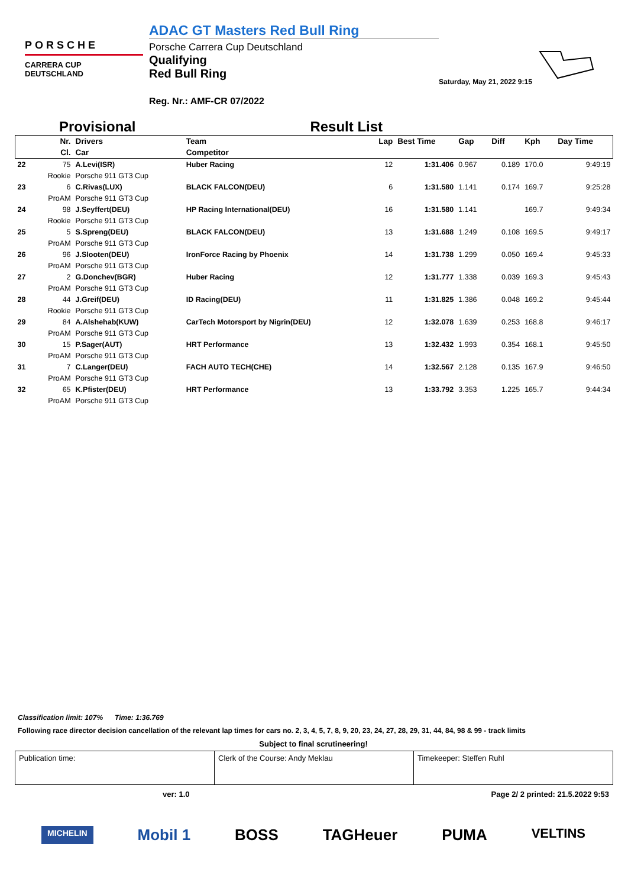PORSCHE
CARRERA CUP
DEUTSCHLAND
ADAC GT Masters Red Bull Ring
Porsche Carrera Cup Deutschland
Qualifying
Red Bull Ring
Reg. Nr.: AMF-CR 07/2022
Saturday, May 21, 2022 9:15
Provisional Result List
| | Nr. | Drivers | Team | Lap | Best Time | Gap | Diff | Kph | Day Time |
| --- | --- | --- | --- | --- | --- | --- | --- | --- | --- |
| | Cl. | Car | Competitor | | | | | | |
| 22 | 75 | A.Levi(ISR) | Huber Racing | 12 | 1:31.406 | 0.967 | 0.189 | 170.0 | 9:49:19 |
| | Rookie | Porsche 911 GT3 Cup | | | | | | | |
| 23 | 6 | C.Rivas(LUX) | BLACK FALCON(DEU) | 6 | 1:31.580 | 1.141 | 0.174 | 169.7 | 9:25:28 |
| | ProAM | Porsche 911 GT3 Cup | | | | | | | |
| 24 | 98 | J.Seyffert(DEU) | HP Racing International(DEU) | 16 | 1:31.580 | 1.141 | | 169.7 | 9:49:34 |
| | Rookie | Porsche 911 GT3 Cup | | | | | | | |
| 25 | 5 | S.Spreng(DEU) | BLACK FALCON(DEU) | 13 | 1:31.688 | 1.249 | 0.108 | 169.5 | 9:49:17 |
| | ProAM | Porsche 911 GT3 Cup | | | | | | | |
| 26 | 96 | J.Slooten(DEU) | IronForce Racing by Phoenix | 14 | 1:31.738 | 1.299 | 0.050 | 169.4 | 9:45:33 |
| | ProAM | Porsche 911 GT3 Cup | | | | | | | |
| 27 | 2 | G.Donchev(BGR) | Huber Racing | 12 | 1:31.777 | 1.338 | 0.039 | 169.3 | 9:45:43 |
| | ProAM | Porsche 911 GT3 Cup | | | | | | | |
| 28 | 44 | J.Greif(DEU) | ID Racing(DEU) | 11 | 1:31.825 | 1.386 | 0.048 | 169.2 | 9:45:44 |
| | Rookie | Porsche 911 GT3 Cup | | | | | | | |
| 29 | 84 | A.Alshehab(KUW) | CarTech Motorsport by Nigrin(DEU) | 12 | 1:32.078 | 1.639 | 0.253 | 168.8 | 9:46:17 |
| | ProAM | Porsche 911 GT3 Cup | | | | | | | |
| 30 | 15 | P.Sager(AUT) | HRT Performance | 13 | 1:32.432 | 1.993 | 0.354 | 168.1 | 9:45:50 |
| | ProAM | Porsche 911 GT3 Cup | | | | | | | |
| 31 | 7 | C.Langer(DEU) | FACH AUTO TECH(CHE) | 14 | 1:32.567 | 2.128 | 0.135 | 167.9 | 9:46:50 |
| | ProAM | Porsche 911 GT3 Cup | | | | | | | |
| 32 | 65 | K.Pfister(DEU) | HRT Performance | 13 | 1:33.792 | 3.353 | 1.225 | 165.7 | 9:44:34 |
| | ProAM | Porsche 911 GT3 Cup | | | | | | | |
Classification limit: 107% Time: 1:36.769
Following race director decision cancellation of the relevant lap times for cars no. 2, 3, 4, 5, 7, 8, 9, 20, 23, 24, 27, 28, 29, 31, 44, 84, 98 & 99 - track limits
Subject to final scrutineering!
Publication time: Clerk of the Course: Andy Meklau
Timekeeper: Steffen Ruhl
ver: 1.0 Page 2/ 2 printed: 21.5.2022 9:53
MICHELIN Mobil 1 BOSS TAGHeuer PUMA VELTINS